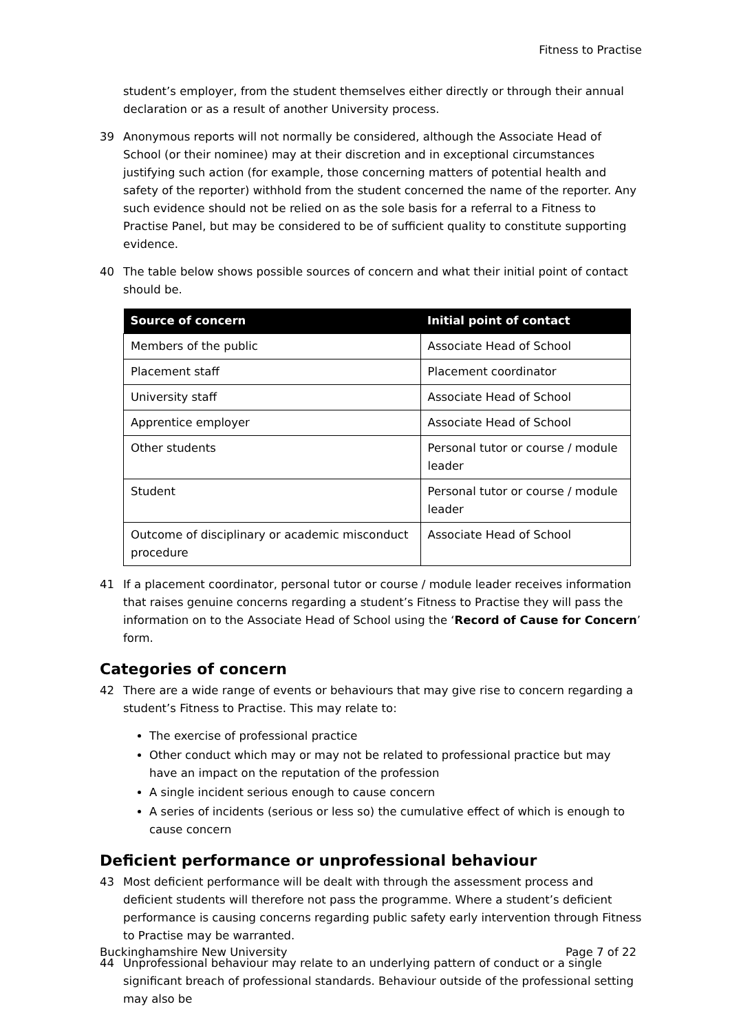Fitness to Practise
student’s employer, from the student themselves either directly or through their annual declaration or as a result of another University process.
39 Anonymous reports will not normally be considered, although the Associate Head of School (or their nominee) may at their discretion and in exceptional circumstances justifying such action (for example, those concerning matters of potential health and safety of the reporter) withhold from the student concerned the name of the reporter. Any such evidence should not be relied on as the sole basis for a referral to a Fitness to Practise Panel, but may be considered to be of sufficient quality to constitute supporting evidence.
40 The table below shows possible sources of concern and what their initial point of contact should be.
| Source of concern | Initial point of contact |
| --- | --- |
| Members of the public | Associate Head of School |
| Placement staff | Placement coordinator |
| University staff | Associate Head of School |
| Apprentice employer | Associate Head of School |
| Other students | Personal tutor or course / module leader |
| Student | Personal tutor or course / module leader |
| Outcome of disciplinary or academic misconduct procedure | Associate Head of School |
41 If a placement coordinator, personal tutor or course / module leader receives information that raises genuine concerns regarding a student’s Fitness to Practise they will pass the information on to the Associate Head of School using the ‘Record of Cause for Concern’ form.
Categories of concern
42 There are a wide range of events or behaviours that may give rise to concern regarding a student’s Fitness to Practise. This may relate to:
The exercise of professional practice
Other conduct which may or may not be related to professional practice but may have an impact on the reputation of the profession
A single incident serious enough to cause concern
A series of incidents (serious or less so) the cumulative effect of which is enough to cause concern
Deficient performance or unprofessional behaviour
43 Most deficient performance will be dealt with through the assessment process and deficient students will therefore not pass the programme. Where a student’s deficient performance is causing concerns regarding public safety early intervention through Fitness to Practise may be warranted.
44 Unprofessional behaviour may relate to an underlying pattern of conduct or a single significant breach of professional standards. Behaviour outside of the professional setting may also be
Buckinghamshire New University Page 7 of 22